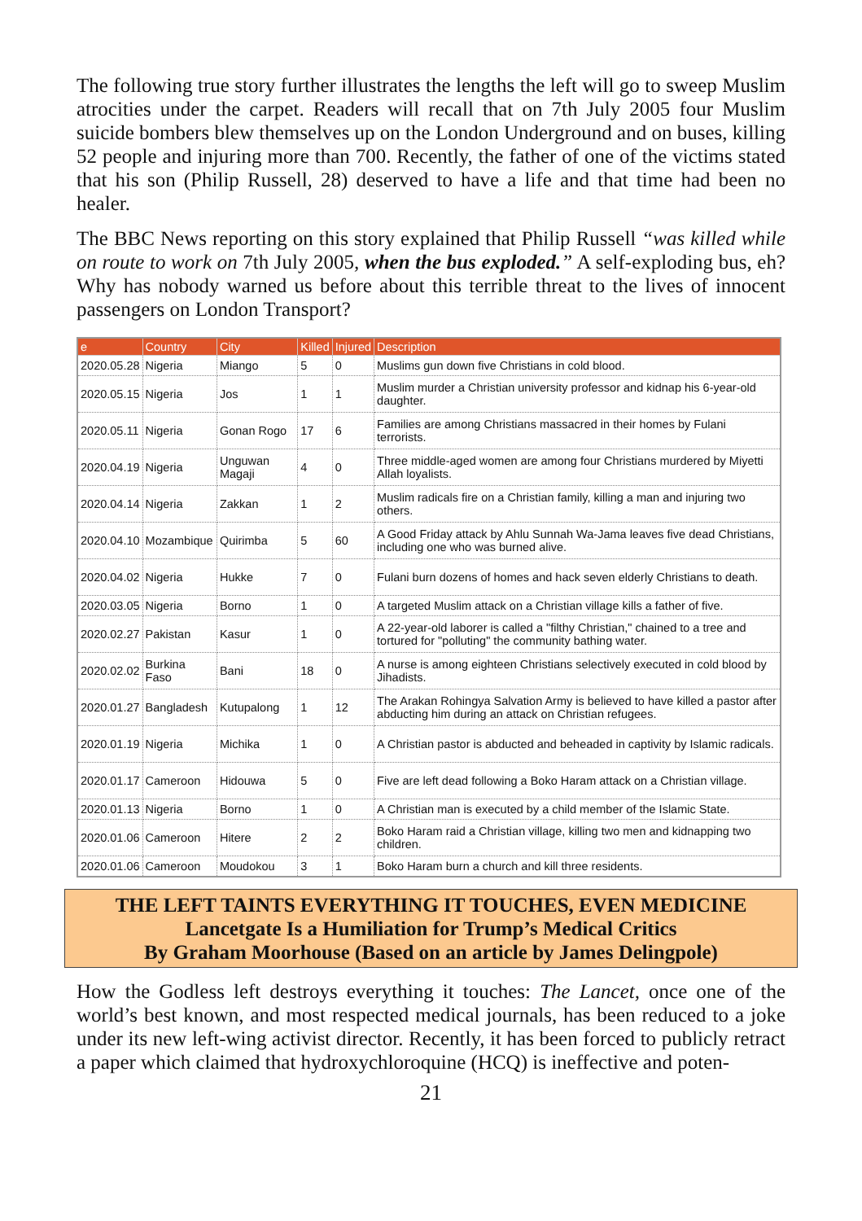The following true story further illustrates the lengths the left will go to sweep Muslim atrocities under the carpet. Readers will recall that on 7th July 2005 four Muslim suicide bombers blew themselves up on the London Underground and on buses, killing 52 people and injuring more than 700. Recently, the father of one of the victims stated that his son (Philip Russell, 28) deserved to have a life and that time had been no healer.
The BBC News reporting on this story explained that Philip Russell “was killed while on route to work on 7th July 2005, when the bus exploded.” A self-exploding bus, eh? Why has nobody warned us before about this terrible threat to the lives of innocent passengers on London Transport?
| e | Country | City | Killed | Injured | Description |
| --- | --- | --- | --- | --- | --- |
| 2020.05.28 | Nigeria | Miango | 5 | 0 | Muslims gun down five Christians in cold blood. |
| 2020.05.15 | Nigeria | Jos | 1 | 1 | Muslim murder a Christian university professor and kidnap his 6-year-old daughter. |
| 2020.05.11 | Nigeria | Gonan Rogo | 17 | 6 | Families are among Christians massacred in their homes by Fulani terrorists. |
| 2020.04.19 | Nigeria | Unguwan Magaji | 4 | 0 | Three middle-aged women are among four Christians murdered by Miyetti Allah loyalists. |
| 2020.04.14 | Nigeria | Zakkan | 1 | 2 | Muslim radicals fire on a Christian family, killing a man and injuring two others. |
| 2020.04.10 | Mozambique | Quirimba | 5 | 60 | A Good Friday attack by Ahlu Sunnah Wa-Jama leaves five dead Christians, including one who was burned alive. |
| 2020.04.02 | Nigeria | Hukke | 7 | 0 | Fulani burn dozens of homes and hack seven elderly Christians to death. |
| 2020.03.05 | Nigeria | Borno | 1 | 0 | A targeted Muslim attack on a Christian village kills a father of five. |
| 2020.02.27 | Pakistan | Kasur | 1 | 0 | A 22-year-old laborer is called a "filthy Christian," chained to a tree and tortured for "polluting" the community bathing water. |
| 2020.02.02 | Burkina Faso | Bani | 18 | 0 | A nurse is among eighteen Christians selectively executed in cold blood by Jihadists. |
| 2020.01.27 | Bangladesh | Kutupalong | 1 | 12 | The Arakan Rohingya Salvation Army is believed to have killed a pastor after abducting him during an attack on Christian refugees. |
| 2020.01.19 | Nigeria | Michika | 1 | 0 | A Christian pastor is abducted and beheaded in captivity by Islamic radicals. |
| 2020.01.17 | Cameroon | Hidouwa | 5 | 0 | Five are left dead following a Boko Haram attack on a Christian village. |
| 2020.01.13 | Nigeria | Borno | 1 | 0 | A Christian man is executed by a child member of the Islamic State. |
| 2020.01.06 | Cameroon | Hitere | 2 | 2 | Boko Haram raid a Christian village, killing two men and kidnapping two children. |
| 2020.01.06 | Cameroon | Moudokou | 3 | 1 | Boko Haram burn a church and kill three residents. |
THE LEFT TAINTS EVERYTHING IT TOUCHES, EVEN MEDICINE
Lancetgate Is a Humiliation for Trump’s Medical Critics
By Graham Moorhouse (Based on an article by James Delingpole)
How the Godless left destroys everything it touches: The Lancet, once one of the world’s best known, and most respected medical journals, has been reduced to a joke under its new left-wing activist director. Recently, it has been forced to publicly retract a paper which claimed that hydroxychloroquine (HCQ) is ineffective and poten-
21